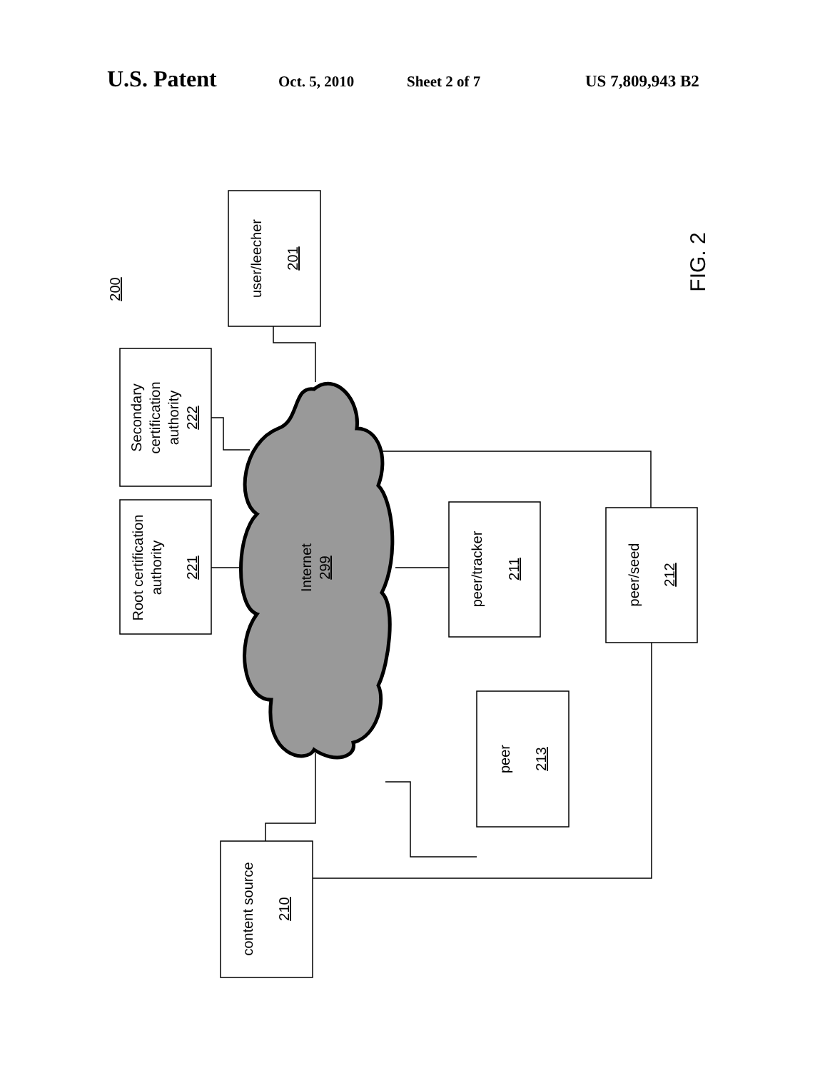U.S. Patent Oct. 5, 2010 Sheet 2 of 7 US 7,809,943 B2
200
user/leecher
201
Secondary
certification
authority
222
Root certification
authority
221
Internet
299
peer/tracker
211
peer/seed
212
peer
213
content source
210
FIG. 2